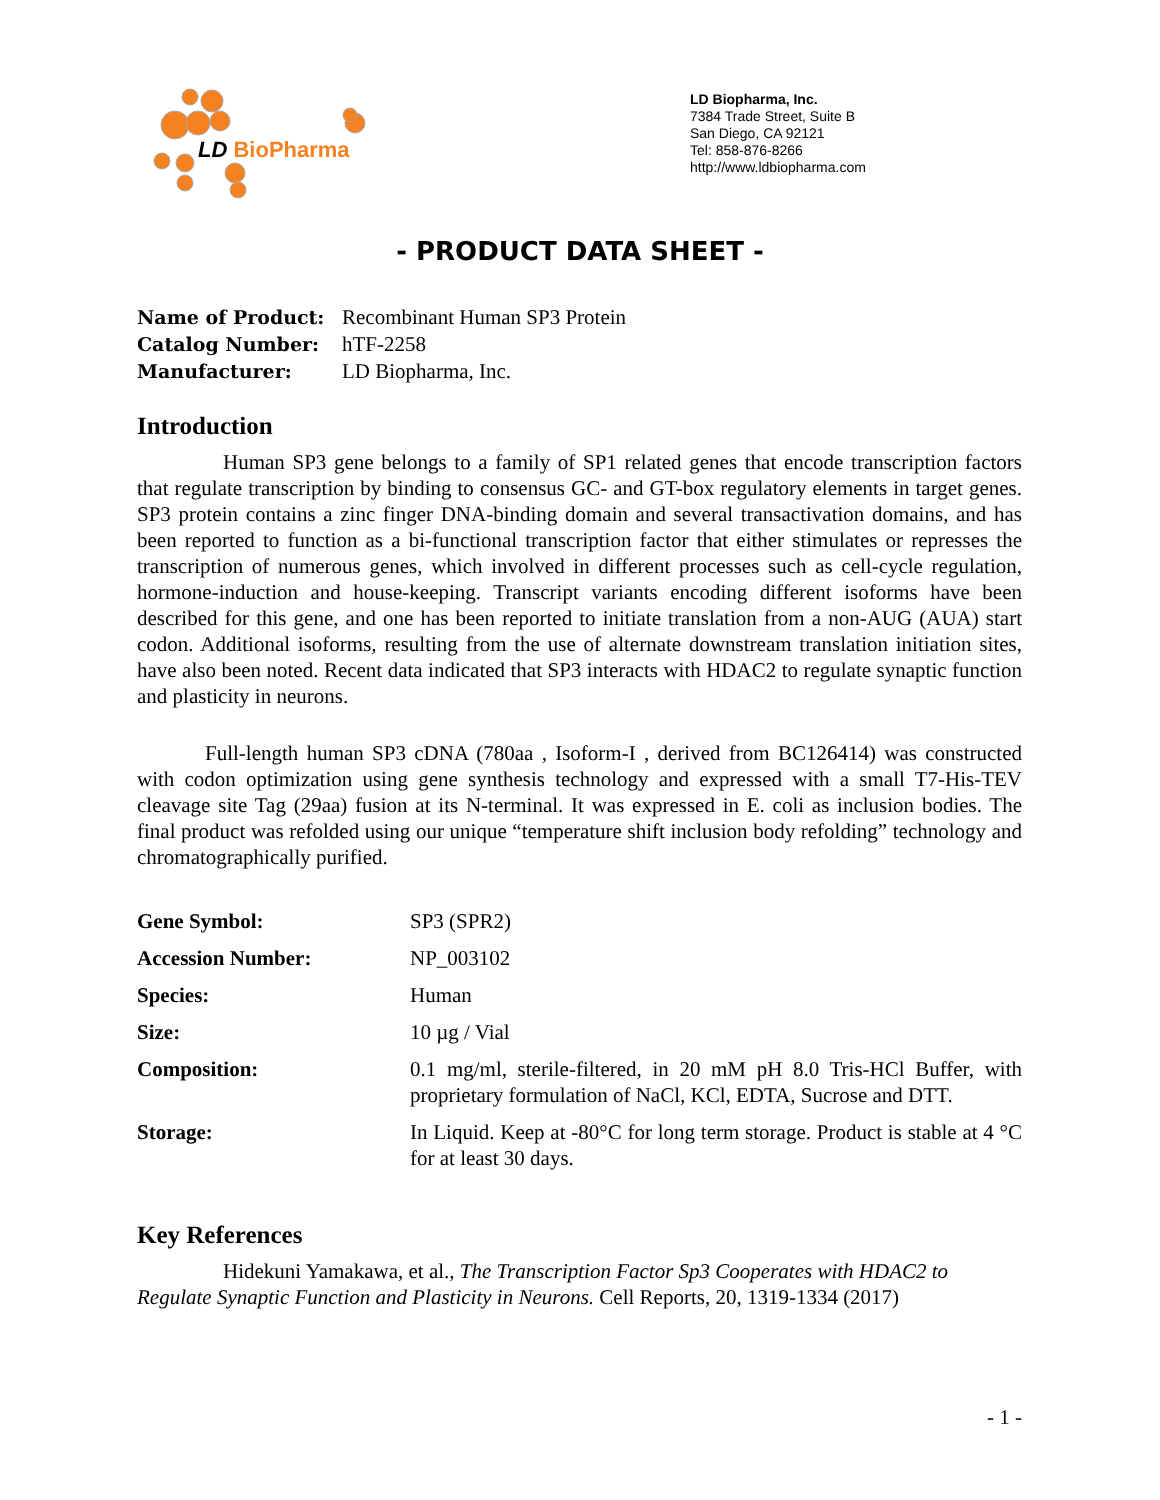LD BioPharma
LD Biopharma, Inc.
7384 Trade Street, Suite B
San Diego, CA 92121
Tel: 858-876-8266
http://www.ldbiopharma.com
- PRODUCT DATA SHEET -
| Name of Product: | Recombinant Human SP3 Protein |
| Catalog Number: | hTF-2258 |
| Manufacturer: | LD Biopharma, Inc. |
Introduction
Human SP3 gene belongs to a family of SP1 related genes that encode transcription factors that regulate transcription by binding to consensus GC- and GT-box regulatory elements in target genes. SP3 protein contains a zinc finger DNA-binding domain and several transactivation domains, and has been reported to function as a bi-functional transcription factor that either stimulates or represses the transcription of numerous genes, which involved in different processes such as cell-cycle regulation, hormone-induction and house-keeping. Transcript variants encoding different isoforms have been described for this gene, and one has been reported to initiate translation from a non-AUG (AUA) start codon. Additional isoforms, resulting from the use of alternate downstream translation initiation sites, have also been noted. Recent data indicated that SP3 interacts with HDAC2 to regulate synaptic function and plasticity in neurons.
Full-length human SP3 cDNA (780aa , Isoform-I , derived from BC126414) was constructed with codon optimization using gene synthesis technology and expressed with a small T7-His-TEV cleavage site Tag (29aa) fusion at its N-terminal. It was expressed in E. coli as inclusion bodies. The final product was refolded using our unique “temperature shift inclusion body refolding” technology and chromatographically purified.
| Gene Symbol: | SP3 (SPR2) |
| Accession Number: | NP_003102 |
| Species: | Human |
| Size: | 10 µg / Vial |
| Composition: | 0.1 mg/ml, sterile-filtered, in 20 mM pH 8.0 Tris-HCl Buffer, with proprietary formulation of NaCl, KCl, EDTA, Sucrose and DTT. |
| Storage: | In Liquid. Keep at -80°C for long term storage. Product is stable at 4 °C for at least 30 days. |
Key References
Hidekuni Yamakawa, et al., The Transcription Factor Sp3 Cooperates with HDAC2 to Regulate Synaptic Function and Plasticity in Neurons. Cell Reports, 20, 1319-1334 (2017)
- 1 -